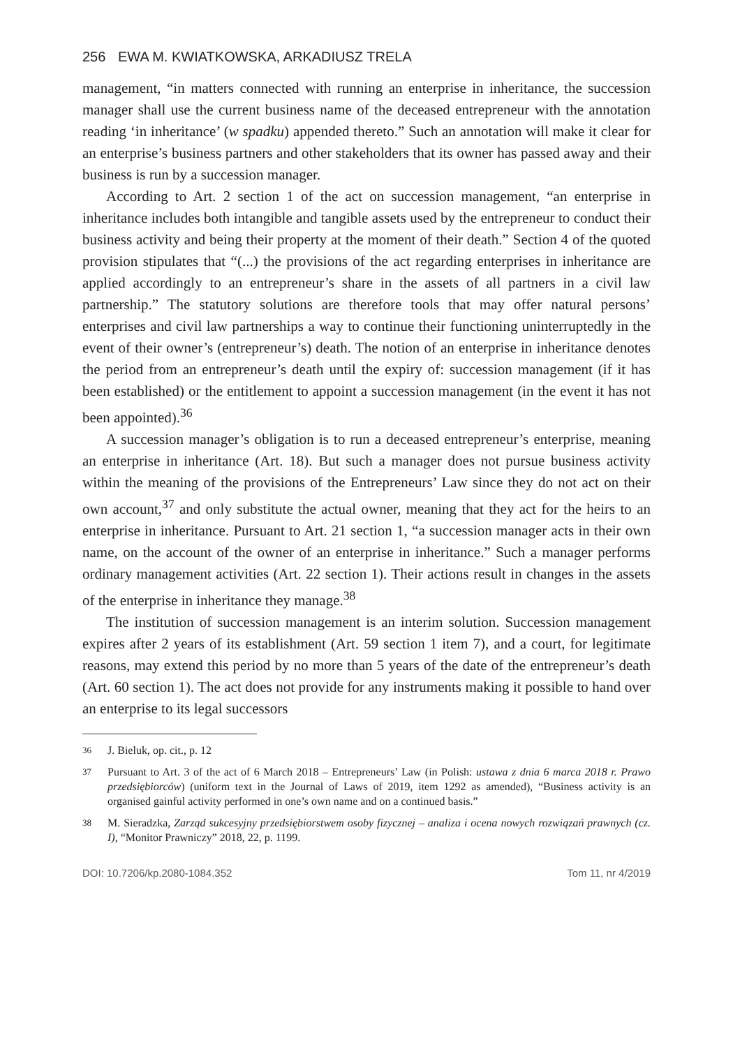256 EWA M. KWIATKOWSKA, ARKADIUSZ TRELA
management, “in matters connected with running an enterprise in inheritance, the succession manager shall use the current business name of the deceased entrepreneur with the annotation reading ‘in inheritance’ (w spadku) appended thereto.” Such an annotation will make it clear for an enterprise’s business partners and other stakeholders that its owner has passed away and their business is run by a succession manager.
According to Art. 2 section 1 of the act on succession management, “an enterprise in inheritance includes both intangible and tangible assets used by the entrepreneur to conduct their business activity and being their property at the moment of their death.” Section 4 of the quoted provision stipulates that “(...) the provisions of the act regarding enterprises in inheritance are applied accordingly to an entrepreneur’s share in the assets of all partners in a civil law partnership.” The statutory solutions are therefore tools that may offer natural persons’ enterprises and civil law partnerships a way to continue their functioning uninterruptedly in the event of their owner’s (entrepreneur’s) death. The notion of an enterprise in inheritance denotes the period from an entrepreneur’s death until the expiry of: succession management (if it has been established) or the entitlement to appoint a succession management (in the event it has not been appointed).<sup>36</sup>
A succession manager’s obligation is to run a deceased entrepreneur’s enterprise, meaning an enterprise in inheritance (Art. 18). But such a manager does not pursue business activity within the meaning of the provisions of the Entrepreneurs’ Law since they do not act on their own account,<sup>37</sup> and only substitute the actual owner, meaning that they act for the heirs to an enterprise in inheritance. Pursuant to Art. 21 section 1, “a succession manager acts in their own name, on the account of the owner of an enterprise in inheritance.” Such a manager performs ordinary management activities (Art. 22 section 1). Their actions result in changes in the assets of the enterprise in inheritance they manage.<sup>38</sup>
The institution of succession management is an interim solution. Succession management expires after 2 years of its establishment (Art. 59 section 1 item 7), and a court, for legitimate reasons, may extend this period by no more than 5 years of the date of the entrepreneur’s death (Art. 60 section 1). The act does not provide for any instruments making it possible to hand over an enterprise to its legal successors
36
J. Bieluk, op. cit., p. 12
37
Pursuant to Art. 3 of the act of 6 March 2018 – Entrepreneurs’ Law (in Polish: ustawa z dnia 6 marca 2018 r. Prawo przedsiębiorców) (uniform text in the Journal of Laws of 2019, item 1292 as amended), “Business activity is an organised gainful activity performed in one’s own name and on a continued basis.”
38
M. Sieradzka, Zarząd sukcesyjny przedsiębiorstwem osoby fizycznej – analiza i ocena nowych rozwiązań prawnych (cz. I), “Monitor Prawniczy” 2018, 22, p. 1199.
DOI: 10.7206/kp.2080-1084.352 Tom 11, nr 4/2019